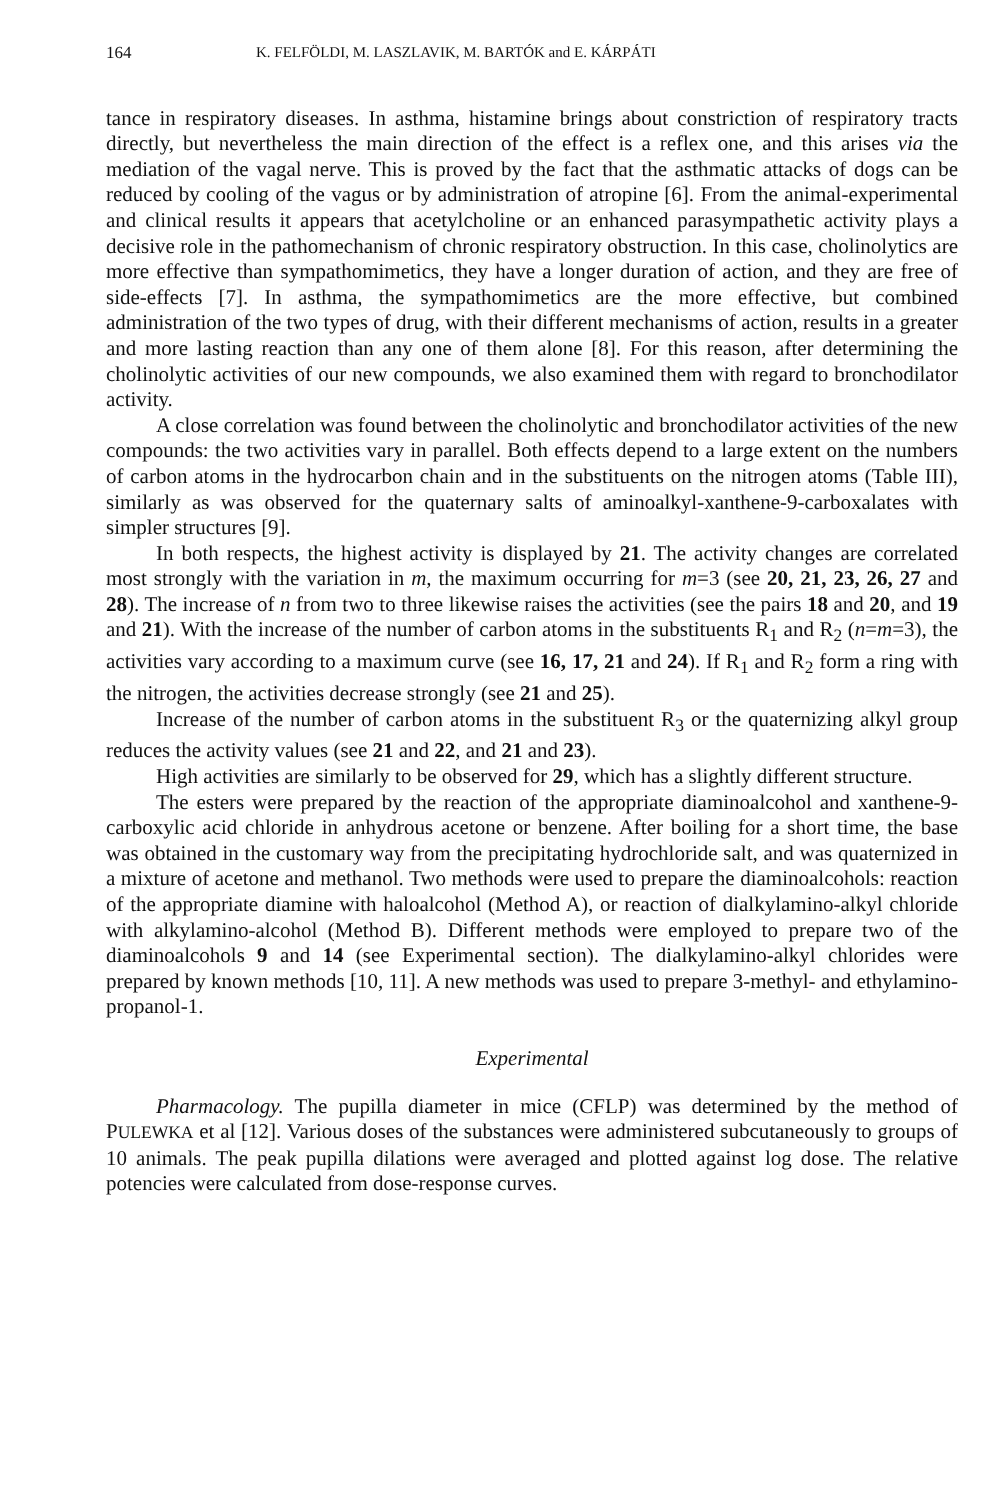164 K. FELFÖLDI, M. LASZLAVIK, M. BARTÓK and E. KÁRPÁTI
tance in respiratory diseases. In asthma, histamine brings about constriction of respiratory tracts directly, but nevertheless the main direction of the effect is a reflex one, and this arises via the mediation of the vagal nerve. This is proved by the fact that the asthmatic attacks of dogs can be reduced by cooling of the vagus or by administration of atropine [6]. From the animal-experimental and clinical results it appears that acetylcholine or an enhanced parasympathetic activity plays a decisive role in the pathomechanism of chronic respiratory obstruction. In this case, cholinolytics are more effective than sympathomimetics, they have a longer duration of action, and they are free of side-effects [7]. In asthma, the sympathomimetics are the more effective, but combined administration of the two types of drug, with their different mechanisms of action, results in a greater and more lasting reaction than any one of them alone [8]. For this reason, after determining the cholinolytic activities of our new compounds, we also examined them with regard to bronchodilator activity.
A close correlation was found between the cholinolytic and bronchodilator activities of the new compounds: the two activities vary in parallel. Both effects depend to a large extent on the numbers of carbon atoms in the hydrocarbon chain and in the substituents on the nitrogen atoms (Table III), similarly as was observed for the quaternary salts of aminoalkyl-xanthene-9-carboxalates with simpler structures [9].
In both respects, the highest activity is displayed by 21. The activity changes are correlated most strongly with the variation in m, the maximum occurring for m=3 (see 20, 21, 23, 26, 27 and 28). The increase of n from two to three likewise raises the activities (see the pairs 18 and 20, and 19 and 21). With the increase of the number of carbon atoms in the substituents R<sub>1</sub> and R<sub>2</sub> (n=m=3), the activities vary according to a maximum curve (see 16, 17, 21 and 24). If R<sub>1</sub> and R<sub>2</sub> form a ring with the nitrogen, the activities decrease strongly (see 21 and 25).
Increase of the number of carbon atoms in the substituent R<sub>3</sub> or the quaternizing alkyl group reduces the activity values (see 21 and 22, and 21 and 23).
High activities are similarly to be observed for 29, which has a slightly different structure.
The esters were prepared by the reaction of the appropriate diaminoalcohol and xanthene-9-carboxylic acid chloride in anhydrous acetone or benzene. After boiling for a short time, the base was obtained in the customary way from the precipitating hydrochloride salt, and was quaternized in a mixture of acetone and methanol. Two methods were used to prepare the diaminoalcohols: reaction of the appropriate diamine with haloalcohol (Method A), or reaction of dialkylamino-alkyl chloride with alkylamino-alcohol (Method B). Different methods were employed to prepare two of the diaminoalcohols 9 and 14 (see Experimental section). The dialkylamino-alkyl chlorides were prepared by known methods [10, 11]. A new methods was used to prepare 3-methyl- and ethylamino-propanol-1.
Experimental
Pharmacology. The pupilla diameter in mice (CFLP) was determined by the method of PULEWKA et al [12]. Various doses of the substances were administered subcutaneously to groups of 10 animals. The peak pupilla dilations were averaged and plotted against log dose. The relative potencies were calculated from dose-response curves.